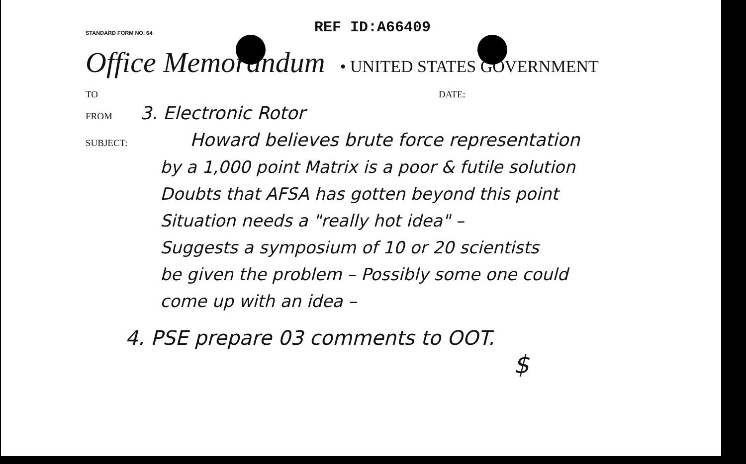STANDARD FORM NO. 64
REF ID:A66409
Office Memorandum • UNITED STATES GOVERNMENT
TO DATE:
FROM 3. Electronic Rotor
SUBJECT: Howard believes brute force representation
by a 1,000 point Matrix is a poor & futile solution
Doubts that AFSA has gotten beyond this point
Situation needs a "really hot idea" –
Suggests a symposium of 10 or 20 scientists
be given the problem – Possibly some one could
come up with an idea –
4. PSE prepare 03 comments to OOT.
$